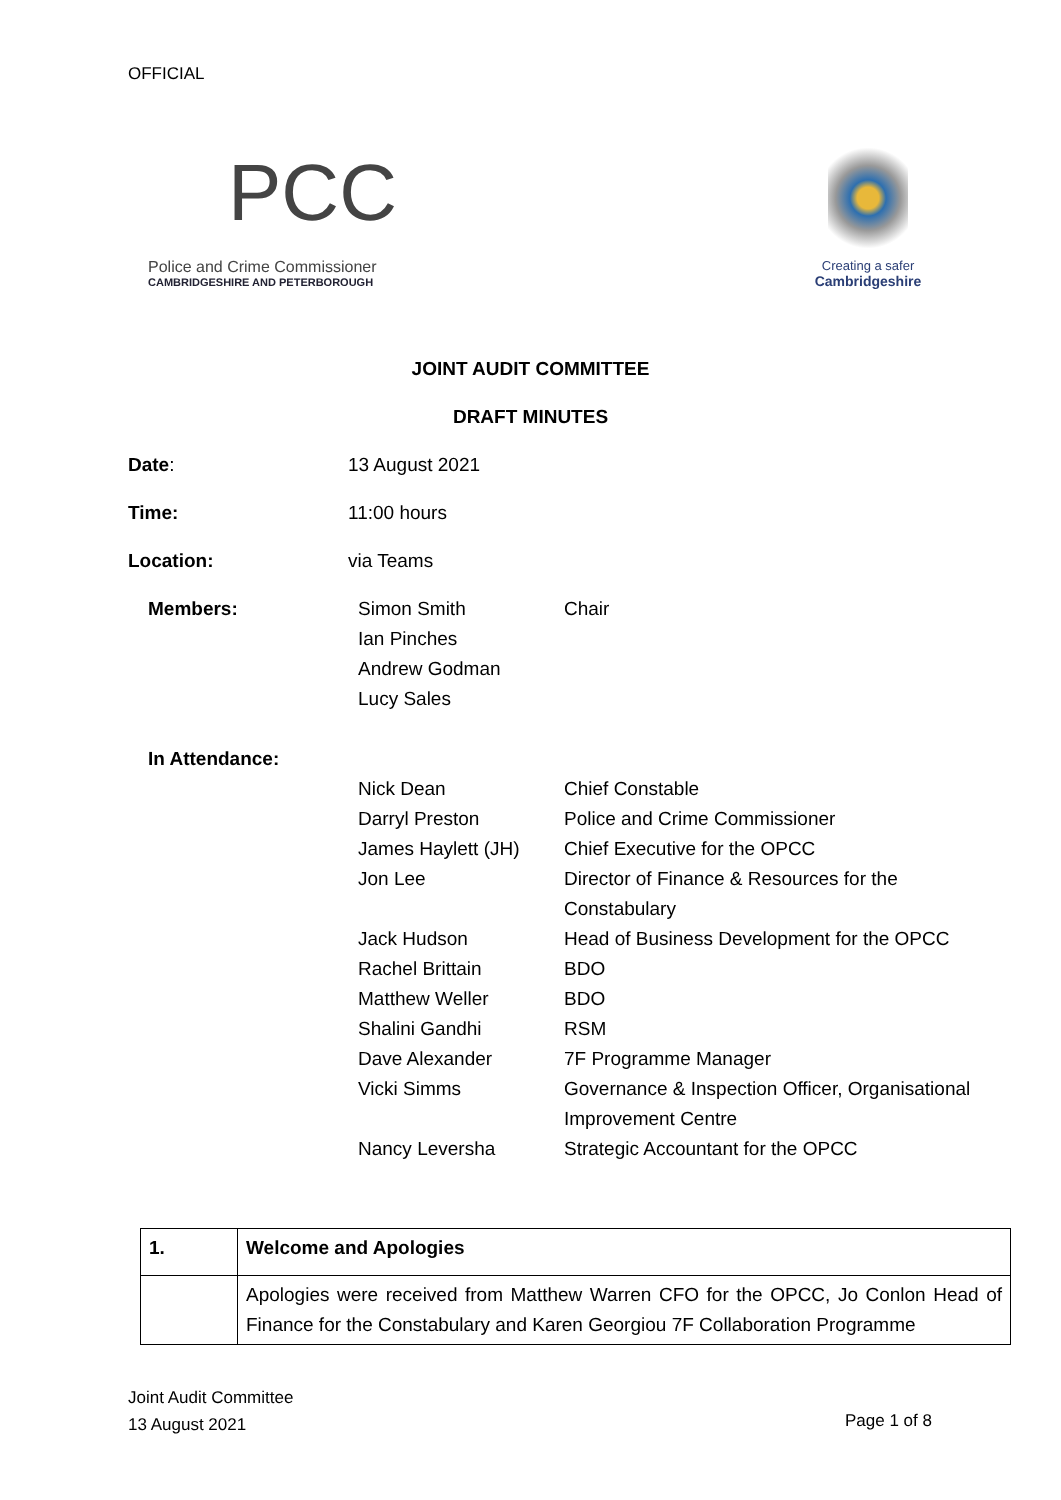OFFICIAL
PCC
Police and Crime Commissioner
CAMBRIDGESHIRE AND PETERBOROUGH
Creating a safer
Cambridgeshire
JOINT AUDIT COMMITTEE
DRAFT MINUTES
Date: 13 August 2021
Time: 11:00 hours
Location: via Teams
Members: Simon Smith
Ian Pinches
Andrew Godman
Lucy Sales
Chair
In Attendance:
Nick Dean Chief Constable
Darryl Preston Police and Crime Commissioner
James Haylett (JH) Chief Executive for the OPCC
Jon Lee Director of Finance & Resources for the Constabulary
Jack Hudson Head of Business Development for the OPCC
Rachel Brittain BDO
Matthew Weller BDO
Shalini Gandhi RSM
Dave Alexander 7F Programme Manager
Vicki Simms Governance & Inspection Officer, Organisational Improvement Centre
Nancy Leversha Strategic Accountant for the OPCC
| 1. | Welcome and Apologies |
| | Apologies were received from Matthew Warren CFO for the OPCC, Jo Conlon Head of Finance for the Constabulary and Karen Georgiou 7F Collaboration Programme |
Joint Audit Committee
13 August 2021
Page 1 of 8